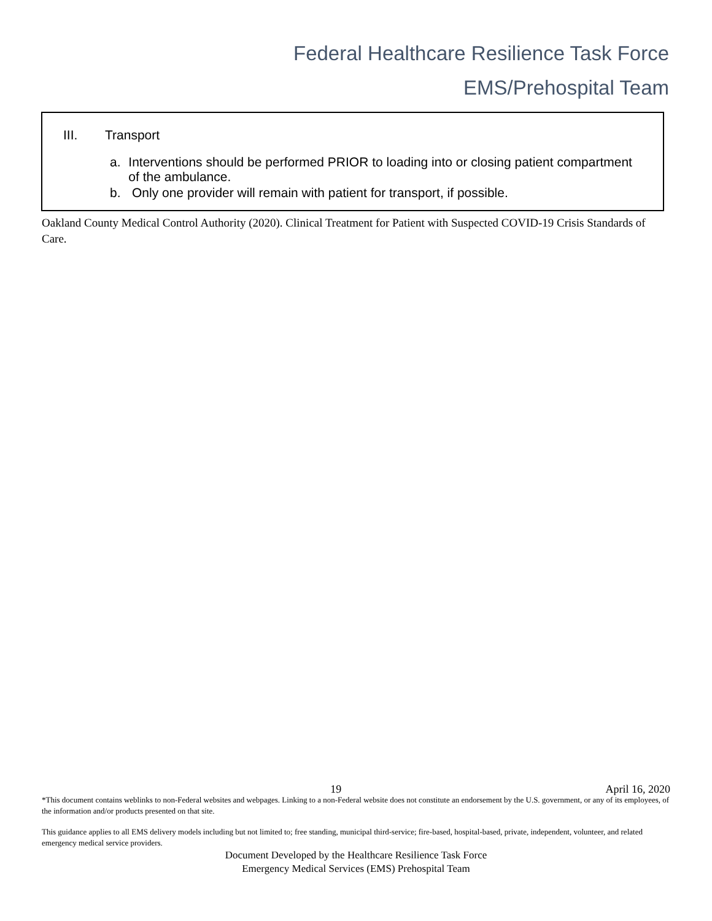Federal Healthcare Resilience Task Force
EMS/Prehospital Team
III. Transport
a. Interventions should be performed PRIOR to loading into or closing patient compartment of the ambulance.
b. Only one provider will remain with patient for transport, if possible.
Oakland County Medical Control Authority (2020). Clinical Treatment for Patient with Suspected COVID-19 Crisis Standards of Care.
19 April 16, 2020
*This document contains weblinks to non-Federal websites and webpages. Linking to a non-Federal website does not constitute an endorsement by the U.S. government, or any of its employees, of the information and/or products presented on that site.
This guidance applies to all EMS delivery models including but not limited to; free standing, municipal third-service; fire-based, hospital-based, private, independent, volunteer, and related emergency medical service providers.
Document Developed by the Healthcare Resilience Task Force
Emergency Medical Services (EMS) Prehospital Team